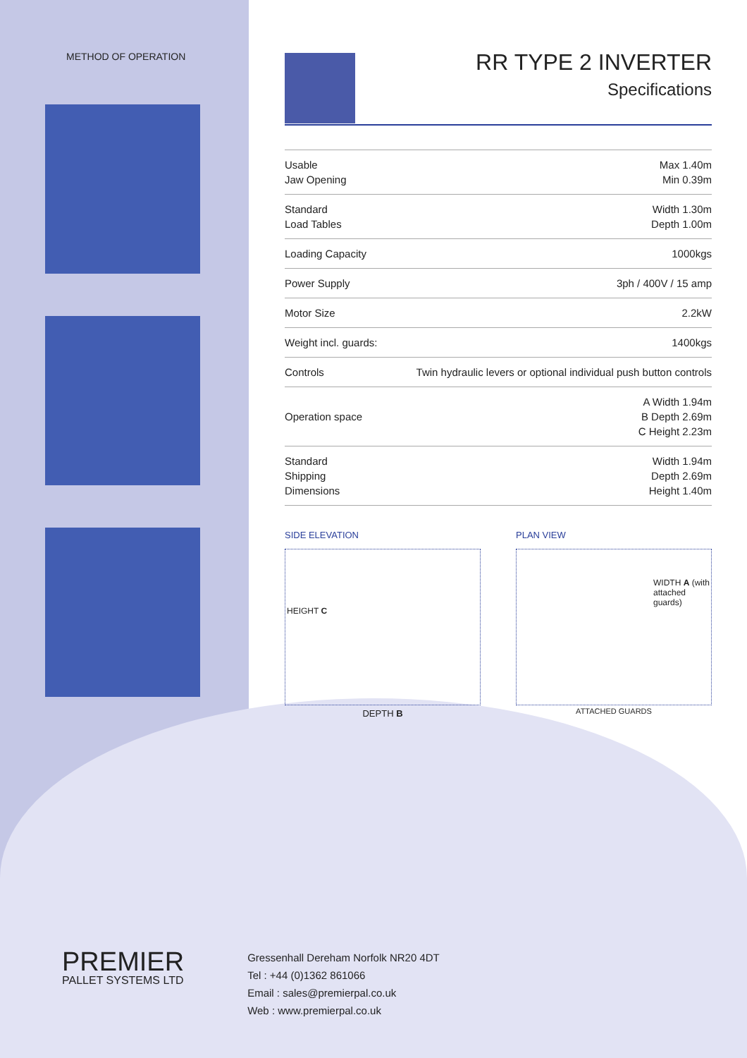METHOD OF OPERATION
RR TYPE 2 INVERTER
Specifications
| Usable Jaw Opening | Max 1.40m Min 0.39m |
| Standard Load Tables | Width 1.30m Depth 1.00m |
| Loading Capacity | 1000kgs |
| Power Supply | 3ph / 400V / 15 amp |
| Motor Size | 2.2kW |
| Weight incl. guards: | 1400kgs |
| Controls | Twin hydraulic levers or optional individual push button controls |
| Operation space | A Width 1.94m B Depth 2.69m C Height 2.23m |
| Standard Shipping Dimensions | Width 1.94m Depth 2.69m Height 1.40m |
SIDE ELEVATION
HEIGHT C
DEPTH B
PLAN VIEW
WIDTH A (with attached guards)
ATTACHED GUARDS
PREMIER
PALLET SYSTEMS LTD
Gressenhall Dereham Norfolk NR20 4DT
Tel : +44 (0)1362 861066
Email : sales@premierpal.co.uk
Web : www.premierpal.co.uk